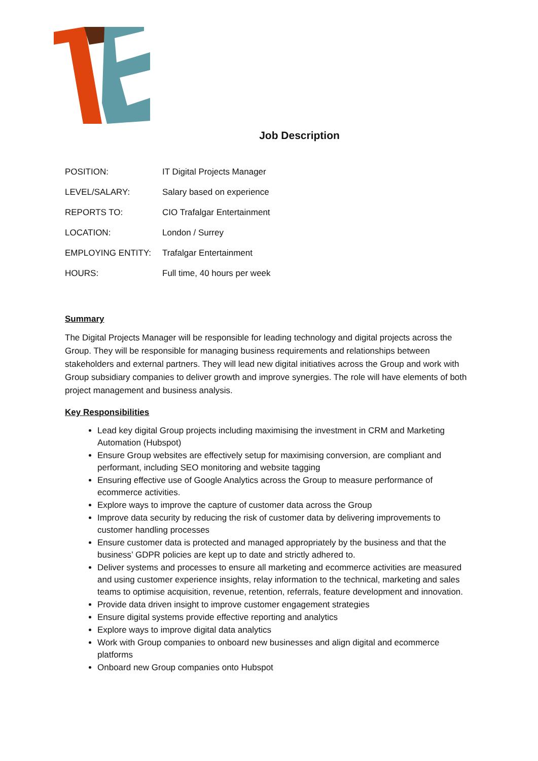Job Description
| POSITION: | IT Digital Projects Manager |
| LEVEL/SALARY: | Salary based on experience |
| REPORTS TO: | CIO Trafalgar Entertainment |
| LOCATION: | London / Surrey |
| EMPLOYING ENTITY: | Trafalgar Entertainment |
| HOURS: | Full time, 40 hours per week |
Summary
The Digital Projects Manager will be responsible for leading technology and digital projects across the Group. They will be responsible for managing business requirements and relationships between stakeholders and external partners. They will lead new digital initiatives across the Group and work with Group subsidiary companies to deliver growth and improve synergies. The role will have elements of both project management and business analysis.
Key Responsibilities
Lead key digital Group projects including maximising the investment in CRM and Marketing Automation (Hubspot)
Ensure Group websites are effectively setup for maximising conversion, are compliant and performant, including SEO monitoring and website tagging
Ensuring effective use of Google Analytics across the Group to measure performance of ecommerce activities.
Explore ways to improve the capture of customer data across the Group
Improve data security by reducing the risk of customer data by delivering improvements to customer handling processes
Ensure customer data is protected and managed appropriately by the business and that the business’ GDPR policies are kept up to date and strictly adhered to.
Deliver systems and processes to ensure all marketing and ecommerce activities are measured and using customer experience insights, relay information to the technical, marketing and sales teams to optimise acquisition, revenue, retention, referrals, feature development and innovation.
Provide data driven insight to improve customer engagement strategies
Ensure digital systems provide effective reporting and analytics
Explore ways to improve digital data analytics
Work with Group companies to onboard new businesses and align digital and ecommerce platforms
Onboard new Group companies onto Hubspot